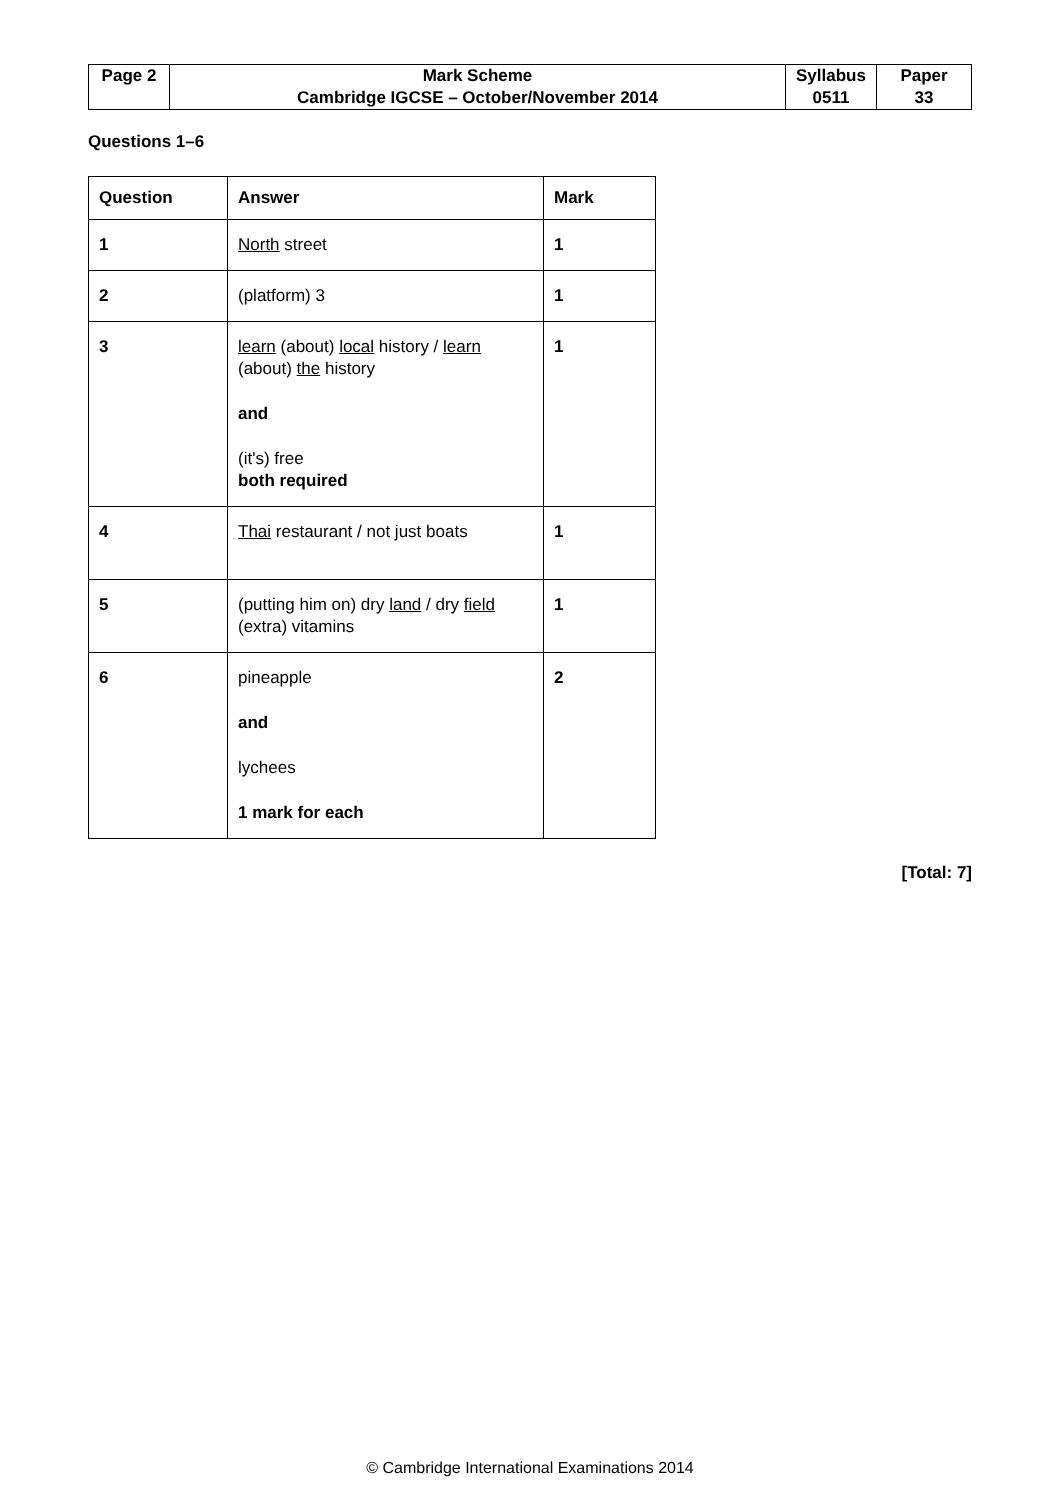| Page 2 | Mark Scheme | Syllabus | Paper |
| | Cambridge IGCSE – October/November 2014 | 0511 | 33 |
Questions 1–6
| Question | Answer | Mark |
| --- | --- | --- |
| 1 | North street | 1 |
| 2 | (platform) 3 | 1 |
| 3 | learn (about) local history / learn (about) the history and (it's) free both required | 1 |
| 4 | Thai restaurant / not just boats | 1 |
| 5 | (putting him on) dry land / dry field (extra) vitamins | 1 |
| 6 | pineapple and lychees 1 mark for each | 2 |
[Total: 7]
© Cambridge International Examinations 2014